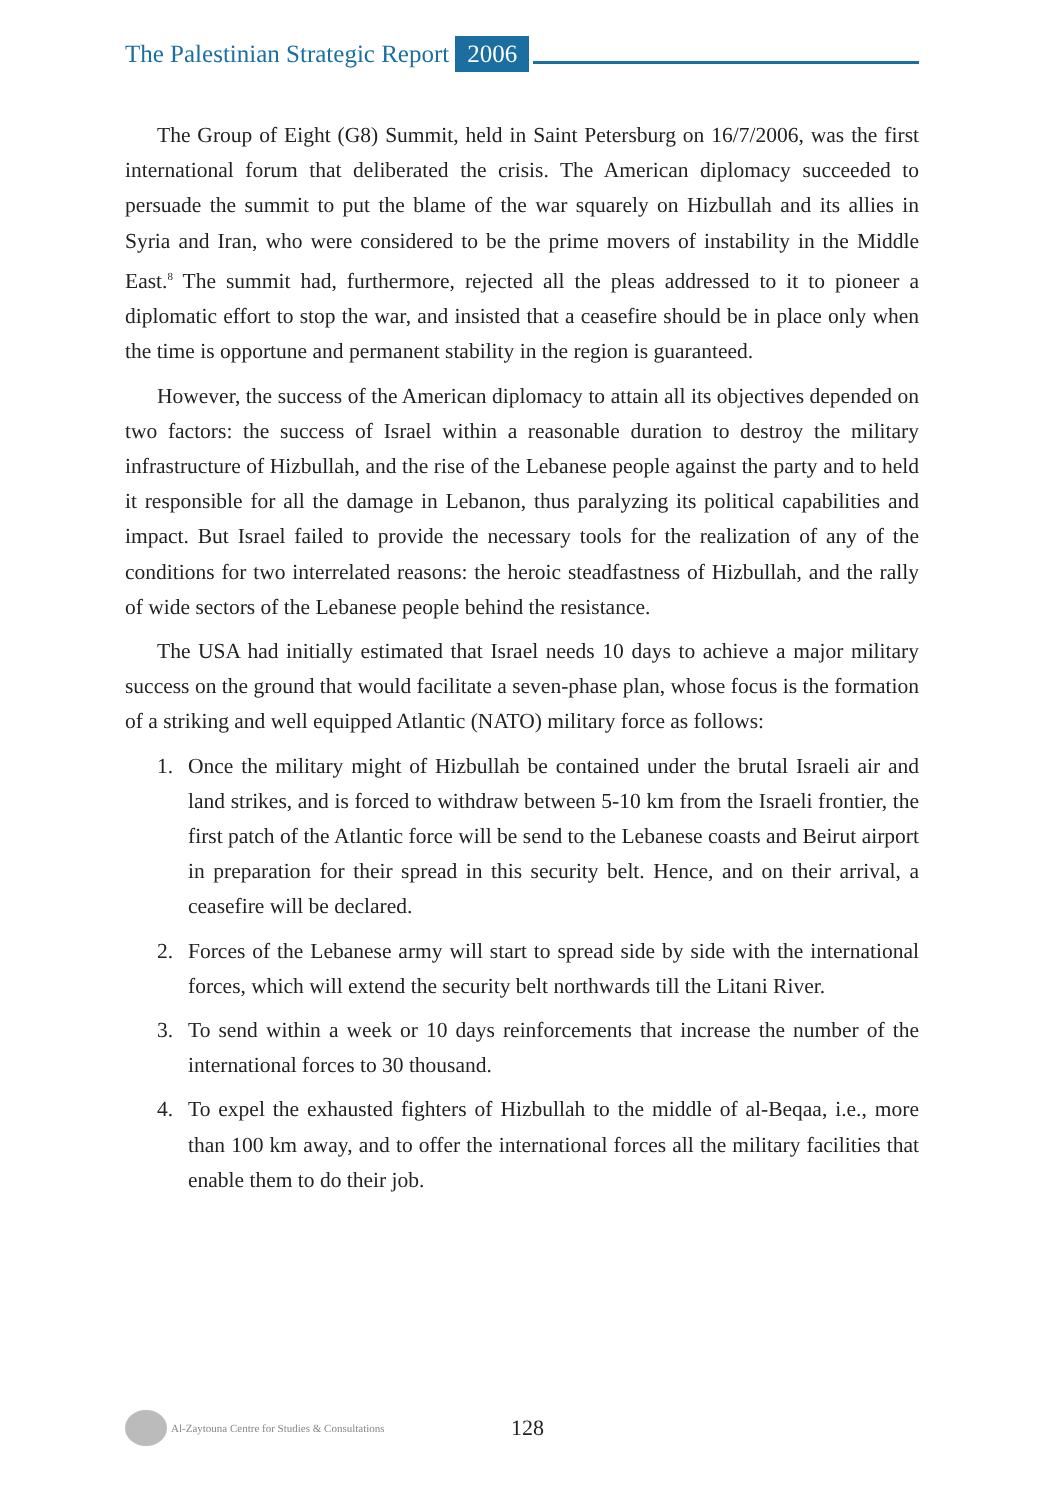The Palestinian Strategic Report 2006
The Group of Eight (G8) Summit, held in Saint Petersburg on 16/7/2006, was the first international forum that deliberated the crisis. The American diplomacy succeeded to persuade the summit to put the blame of the war squarely on Hizbullah and its allies in Syria and Iran, who were considered to be the prime movers of instability in the Middle East.<sup>8</sup> The summit had, furthermore, rejected all the pleas addressed to it to pioneer a diplomatic effort to stop the war, and insisted that a ceasefire should be in place only when the time is opportune and permanent stability in the region is guaranteed.
However, the success of the American diplomacy to attain all its objectives depended on two factors: the success of Israel within a reasonable duration to destroy the military infrastructure of Hizbullah, and the rise of the Lebanese people against the party and to held it responsible for all the damage in Lebanon, thus paralyzing its political capabilities and impact. But Israel failed to provide the necessary tools for the realization of any of the conditions for two interrelated reasons: the heroic steadfastness of Hizbullah, and the rally of wide sectors of the Lebanese people behind the resistance.
The USA had initially estimated that Israel needs 10 days to achieve a major military success on the ground that would facilitate a seven-phase plan, whose focus is the formation of a striking and well equipped Atlantic (NATO) military force as follows:
1. Once the military might of Hizbullah be contained under the brutal Israeli air and land strikes, and is forced to withdraw between 5-10 km from the Israeli frontier, the first patch of the Atlantic force will be send to the Lebanese coasts and Beirut airport in preparation for their spread in this security belt. Hence, and on their arrival, a ceasefire will be declared.
2. Forces of the Lebanese army will start to spread side by side with the international forces, which will extend the security belt northwards till the Litani River.
3. To send within a week or 10 days reinforcements that increase the number of the international forces to 30 thousand.
4. To expel the exhausted fighters of Hizbullah to the middle of al-Beqaa, i.e., more than 100 km away, and to offer the international forces all the military facilities that enable them to do their job.
Al-Zaytouna Centre for Studies & Consultations 128